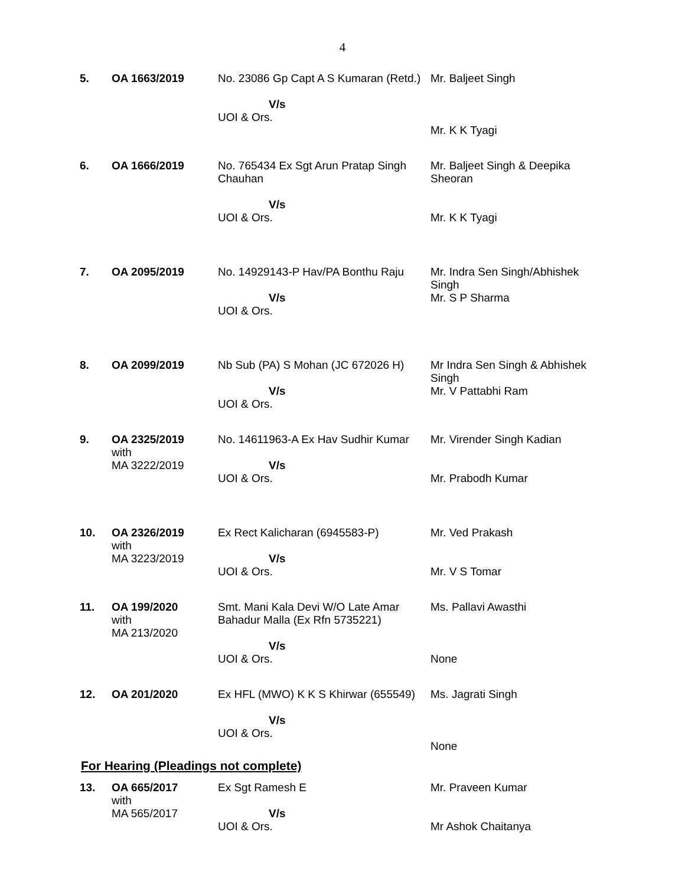4
| 5. | OA 1663/2019 | No. 23086 Gp Capt A S Kumaran (Retd.) V/s UOI & Ors. | Mr. Baljeet Singh Mr. K K Tyagi |
| 6. | OA 1666/2019 | No. 765434 Ex Sgt Arun Pratap Singh Chauhan V/s UOI & Ors. | Mr. Baljeet Singh & Deepika Sheoran Mr. K K Tyagi |
| 7. | OA 2095/2019 | No. 14929143-P Hav/PA Bonthu Raju V/s UOI & Ors. | Mr. Indra Sen Singh/Abhishek Singh Mr. S P Sharma |
| 8. | OA 2099/2019 | Nb Sub (PA) S Mohan (JC 672026 H) V/s UOI & Ors. | Mr Indra Sen Singh & Abhishek Singh Mr. V Pattabhi Ram |
| 9. | OA 2325/2019 with MA 3222/2019 | No. 14611963-A Ex Hav Sudhir Kumar V/s UOI & Ors. | Mr. Virender Singh Kadian Mr. Prabodh Kumar |
| 10. | OA 2326/2019 with MA 3223/2019 | Ex Rect Kalicharan (6945583-P) V/s UOI & Ors. | Mr. Ved Prakash Mr. V S Tomar |
| 11. | OA 199/2020 with MA 213/2020 | Smt. Mani Kala Devi W/O Late Amar Bahadur Malla (Ex Rfn 5735221) V/s UOI & Ors. | Ms. Pallavi Awasthi None |
| 12. | OA 201/2020 | Ex HFL (MWO) K K S Khirwar (655549) V/s UOI & Ors. | Ms. Jagrati Singh None |
For Hearing (Pleadings not complete)
| 13. | OA 665/2017 with MA 565/2017 | Ex Sgt Ramesh E V/s UOI & Ors. | Mr. Praveen Kumar Mr Ashok Chaitanya |